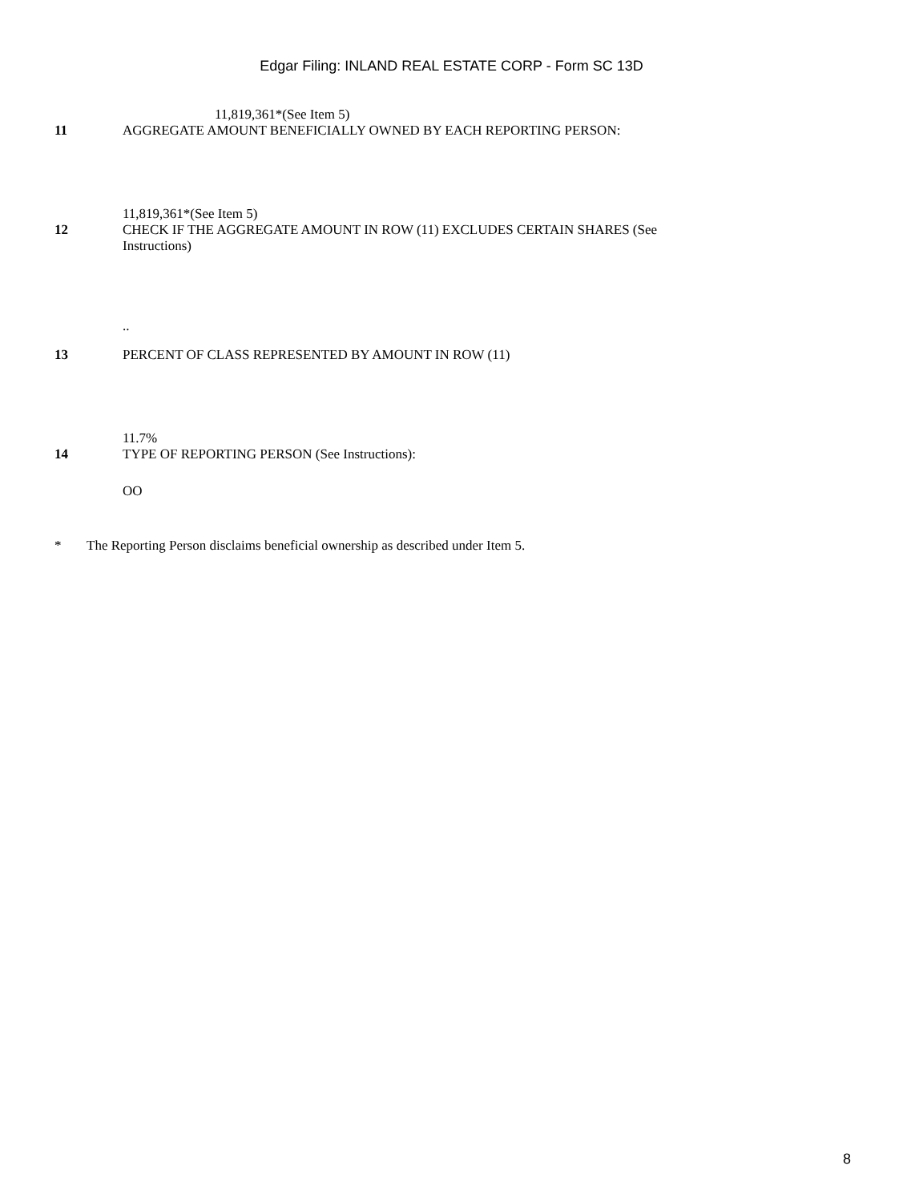Edgar Filing: INLAND REAL ESTATE CORP - Form SC 13D
11,819,361*(See Item 5)
11 AGGREGATE AMOUNT BENEFICIALLY OWNED BY EACH REPORTING PERSON:
11,819,361*(See Item 5)
12 CHECK IF THE AGGREGATE AMOUNT IN ROW (11) EXCLUDES CERTAIN SHARES (See Instructions)
..
13 PERCENT OF CLASS REPRESENTED BY AMOUNT IN ROW (11)
11.7%
14 TYPE OF REPORTING PERSON (See Instructions):
OO
* The Reporting Person disclaims beneficial ownership as described under Item 5.
8